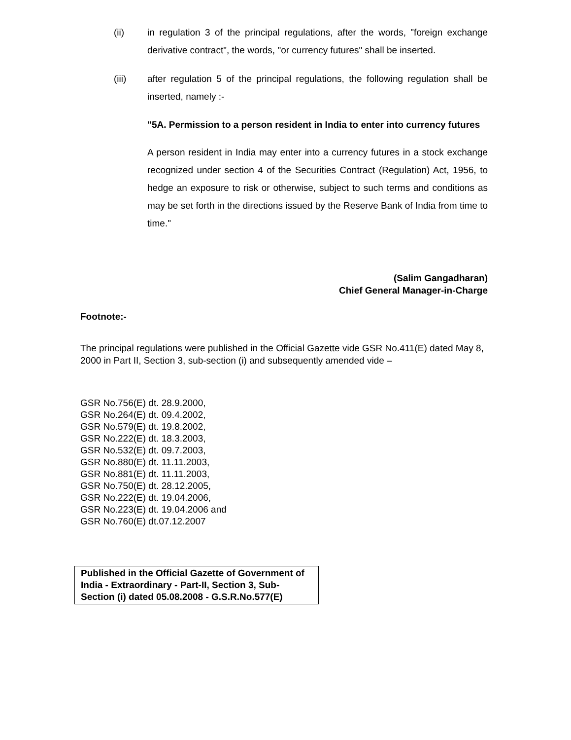(ii) in regulation 3 of the principal regulations, after the words, "foreign exchange derivative contract", the words, "or currency futures" shall be inserted.
(iii) after regulation 5 of the principal regulations, the following regulation shall be inserted, namely :-
"5A. Permission to a person resident in India to enter into currency futures
A person resident in India may enter into a currency futures in a stock exchange recognized under section 4 of the Securities Contract (Regulation) Act, 1956, to hedge an exposure to risk or otherwise, subject to such terms and conditions as may be set forth in the directions issued by the Reserve Bank of India from time to time."
(Salim Gangadharan)
Chief General Manager-in-Charge
Footnote:-
The principal regulations were published in the Official Gazette vide GSR No.411(E) dated May 8, 2000 in Part II, Section 3, sub-section (i) and subsequently amended vide –
GSR No.756(E) dt. 28.9.2000,
GSR No.264(E) dt. 09.4.2002,
GSR No.579(E) dt. 19.8.2002,
GSR No.222(E) dt. 18.3.2003,
GSR No.532(E) dt. 09.7.2003,
GSR No.880(E) dt. 11.11.2003,
GSR No.881(E) dt. 11.11.2003,
GSR No.750(E) dt. 28.12.2005,
GSR No.222(E) dt. 19.04.2006,
GSR No.223(E) dt. 19.04.2006 and
GSR No.760(E) dt.07.12.2007
Published in the Official Gazette of Government of India - Extraordinary - Part-II, Section 3, Sub-Section (i) dated 05.08.2008 - G.S.R.No.577(E)